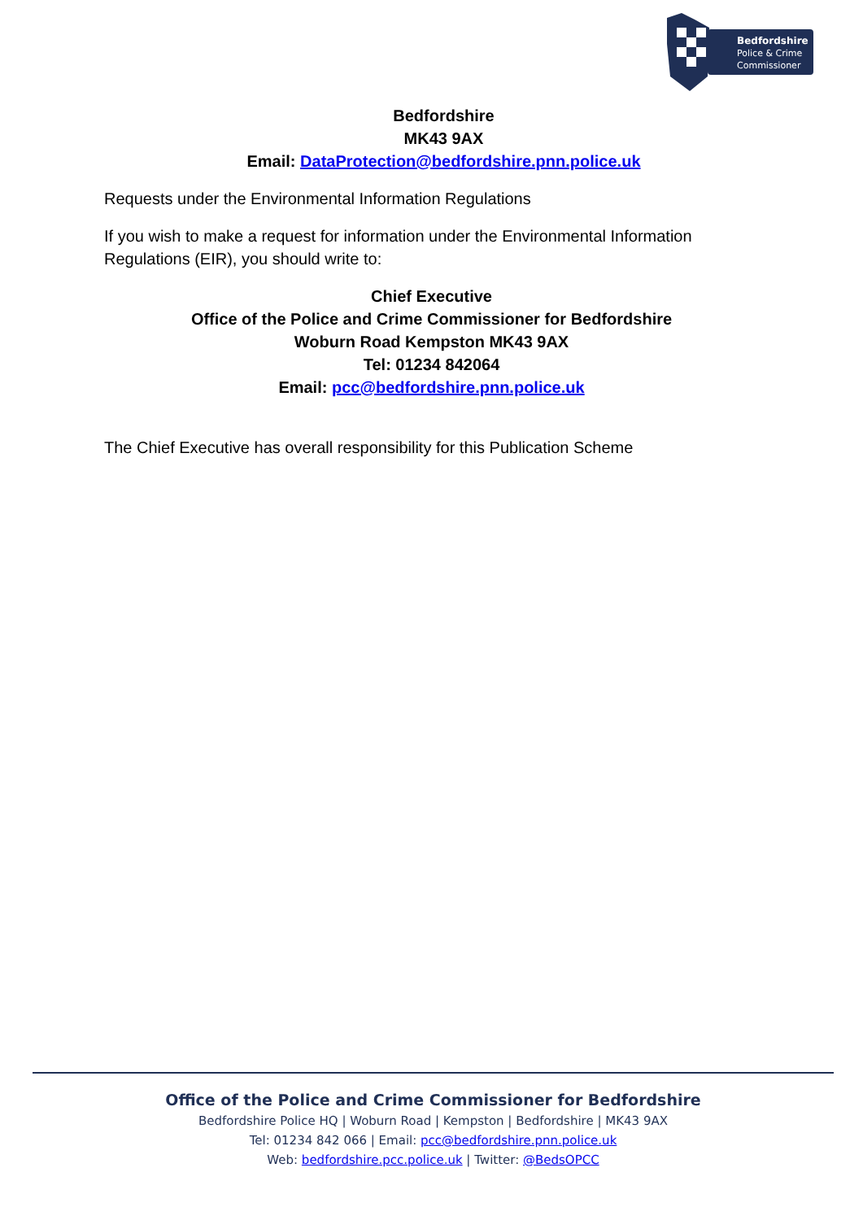Bedfordshire
Police & Crime
Commissioner
Bedfordshire
MK43 9AX
Email: DataProtection@bedfordshire.pnn.police.uk
Requests under the Environmental Information Regulations
If you wish to make a request for information under the Environmental Information Regulations (EIR), you should write to:
Chief Executive
Office of the Police and Crime Commissioner for Bedfordshire
Woburn Road Kempston MK43 9AX
Tel: 01234 842064
Email: pcc@bedfordshire.pnn.police.uk
The Chief Executive has overall responsibility for this Publication Scheme
Office of the Police and Crime Commissioner for Bedfordshire
Bedfordshire Police HQ | Woburn Road | Kempston | Bedfordshire | MK43 9AX
Tel: 01234 842 066 | Email: pcc@bedfordshire.pnn.police.uk
Web: bedfordshire.pcc.police.uk | Twitter: @BedsOPCC